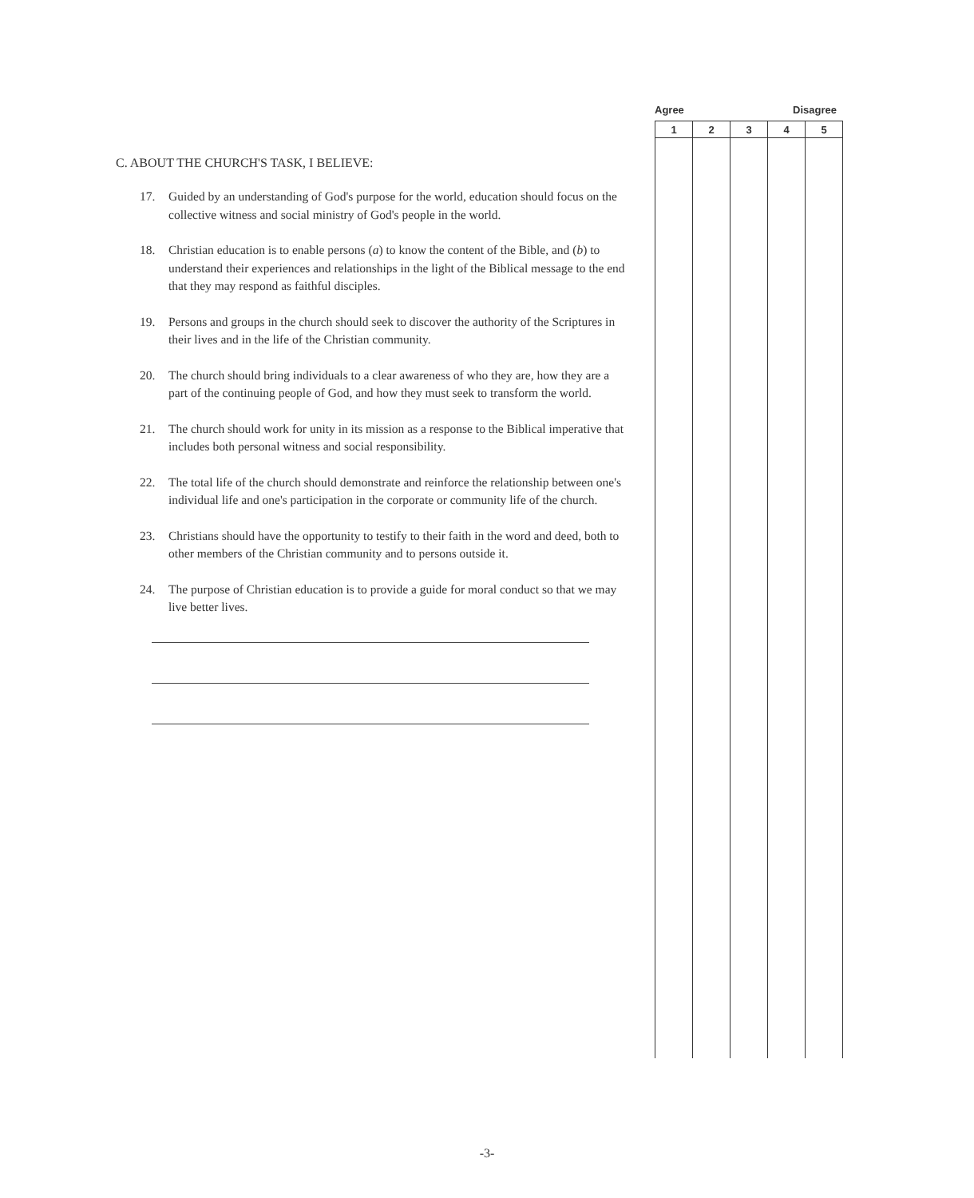C. ABOUT THE CHURCH'S TASK, I BELIEVE:
17. Guided by an understanding of God's purpose for the world, education should focus on the collective witness and social ministry of God's people in the world.
18. Christian education is to enable persons (a) to know the content of the Bible, and (b) to understand their experiences and relationships in the light of the Biblical message to the end that they may respond as faithful disciples.
19. Persons and groups in the church should seek to discover the authority of the Scriptures in their lives and in the life of the Christian community.
20. The church should bring individuals to a clear awareness of who they are, how they are a part of the continuing people of God, and how they must seek to transform the world.
21. The church should work for unity in its mission as a response to the Biblical imperative that includes both personal witness and social responsibility.
22. The total life of the church should demonstrate and reinforce the relationship between one's individual life and one's participation in the corporate or community life of the church.
23. Christians should have the opportunity to testify to their faith in the word and deed, both to other members of the Christian community and to persons outside it.
24. The purpose of Christian education is to provide a guide for moral conduct so that we may live better lives.
Agree Disagree
| 1 | 2 | 3 | 4 | 5 |
| --- | --- | --- | --- | --- |
-3-